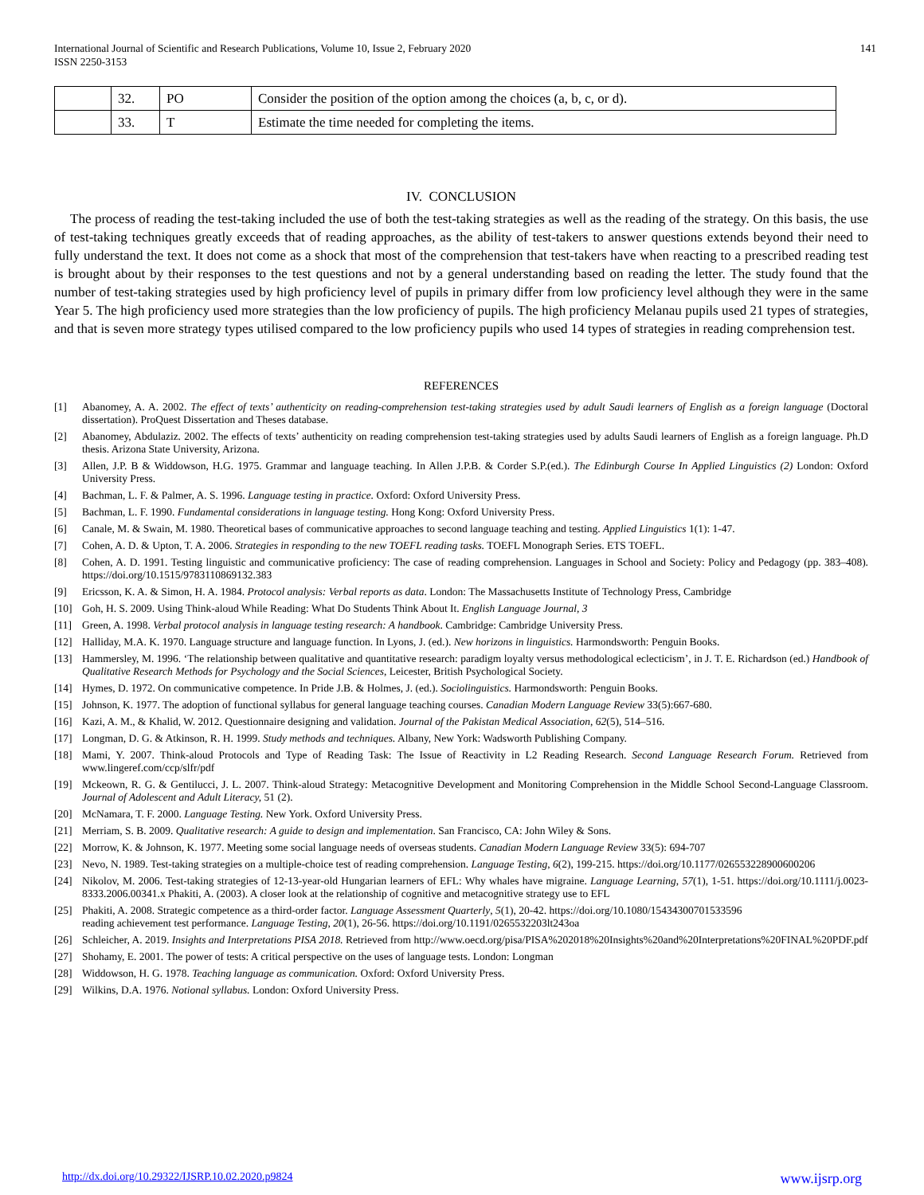International Journal of Scientific and Research Publications, Volume 10, Issue 2, February 2020
ISSN 2250-3153 141
| | 32. | PO | Consider the position of the option among the choices (a, b, c, or d). |
| | 33. | T | Estimate the time needed for completing the items. |
IV. CONCLUSION
The process of reading the test-taking included the use of both the test-taking strategies as well as the reading of the strategy. On this basis, the use of test-taking techniques greatly exceeds that of reading approaches, as the ability of test-takers to answer questions extends beyond their need to fully understand the text. It does not come as a shock that most of the comprehension that test-takers have when reacting to a prescribed reading test is brought about by their responses to the test questions and not by a general understanding based on reading the letter. The study found that the number of test-taking strategies used by high proficiency level of pupils in primary differ from low proficiency level although they were in the same Year 5. The high proficiency used more strategies than the low proficiency of pupils. The high proficiency Melanau pupils used 21 types of strategies, and that is seven more strategy types utilised compared to the low proficiency pupils who used 14 types of strategies in reading comprehension test.
REFERENCES
[1] Abanomey, A. A. 2002. The effect of texts’ authenticity on reading-comprehension test-taking strategies used by adult Saudi learners of English as a foreign language (Doctoral dissertation). ProQuest Dissertation and Theses database.
[2] Abanomey, Abdulaziz. 2002. The effects of texts’ authenticity on reading comprehension test-taking strategies used by adults Saudi learners of English as a foreign language. Ph.D thesis. Arizona State University, Arizona.
[3] Allen, J.P. B & Widdowson, H.G. 1975. Grammar and language teaching. In Allen J.P.B. & Corder S.P.(ed.). The Edinburgh Course In Applied Linguistics (2) London: Oxford University Press.
[4] Bachman, L. F. & Palmer, A. S. 1996. Language testing in practice. Oxford: Oxford University Press.
[5] Bachman, L. F. 1990. Fundamental considerations in language testing. Hong Kong: Oxford University Press.
[6] Canale, M. & Swain, M. 1980. Theoretical bases of communicative approaches to second language teaching and testing. Applied Linguistics 1(1): 1-47.
[7] Cohen, A. D. & Upton, T. A. 2006. Strategies in responding to the new TOEFL reading tasks. TOEFL Monograph Series. ETS TOEFL.
[8] Cohen, A. D. 1991. Testing linguistic and communicative proficiency: The case of reading comprehension. Languages in School and Society: Policy and Pedagogy (pp. 383–408). https://doi.org/10.1515/9783110869132.383
[9] Ericsson, K. A. & Simon, H. A. 1984. Protocol analysis: Verbal reports as data. London: The Massachusetts Institute of Technology Press, Cambridge
[10] Goh, H. S. 2009. Using Think-aloud While Reading: What Do Students Think About It. English Language Journal, 3
[11] Green, A. 1998. Verbal protocol analysis in language testing research: A handbook. Cambridge: Cambridge University Press.
[12] Halliday, M.A. K. 1970. Language structure and language function. In Lyons, J. (ed.). New horizons in linguistics. Harmondsworth: Penguin Books.
[13] Hammersley, M. 1996. ‘The relationship between qualitative and quantitative research: paradigm loyalty versus methodological eclecticism’, in J. T. E. Richardson (ed.) Handbook of Qualitative Research Methods for Psychology and the Social Sciences, Leicester, British Psychological Society.
[14] Hymes, D. 1972. On communicative competence. In Pride J.B. & Holmes, J. (ed.). Sociolinguistics. Harmondsworth: Penguin Books.
[15] Johnson, K. 1977. The adoption of functional syllabus for general language teaching courses. Canadian Modern Language Review 33(5):667-680.
[16] Kazi, A. M., & Khalid, W. 2012. Questionnaire designing and validation. Journal of the Pakistan Medical Association, 62(5), 514–516.
[17] Longman, D. G. & Atkinson, R. H. 1999. Study methods and techniques. Albany, New York: Wadsworth Publishing Company.
[18] Mami, Y. 2007. Think-aloud Protocols and Type of Reading Task: The Issue of Reactivity in L2 Reading Research. Second Language Research Forum. Retrieved from www.lingeref.com/ccp/slfr/pdf
[19] Mckeown, R. G. & Gentilucci, J. L. 2007. Think-aloud Strategy: Metacognitive Development and Monitoring Comprehension in the Middle School Second-Language Classroom. Journal of Adolescent and Adult Literacy, 51 (2).
[20] McNamara, T. F. 2000. Language Testing. New York. Oxford University Press.
[21] Merriam, S. B. 2009. Qualitative research: A guide to design and implementation. San Francisco, CA: John Wiley & Sons.
[22] Morrow, K. & Johnson, K. 1977. Meeting some social language needs of overseas students. Canadian Modern Language Review 33(5): 694-707
[23] Nevo, N. 1989. Test-taking strategies on a multiple-choice test of reading comprehension. Language Testing, 6(2), 199-215. https://doi.org/10.1177/026553228900600206
[24] Nikolov, M. 2006. Test-taking strategies of 12-13-year-old Hungarian learners of EFL: Why whales have migraine. Language Learning, 57(1), 1-51. https://doi.org/10.1111/j.0023-8333.2006.00341.x Phakiti, A. (2003). A closer look at the relationship of cognitive and metacognitive strategy use to EFL
[25] Phakiti, A. 2008. Strategic competence as a third-order factor. Language Assessment Quarterly, 5(1), 20-42. https://doi.org/10.1080/15434300701533596
reading achievement test performance. Language Testing, 20(1), 26-56. https://doi.org/10.1191/0265532203lt243oa
[26] Schleicher, A. 2019. Insights and Interpretations PISA 2018. Retrieved from http://www.oecd.org/pisa/PISA%202018%20Insights%20and%20Interpretations%20FINAL%20PDF.pdf
[27] Shohamy, E. 2001. The power of tests: A critical perspective on the uses of language tests. London: Longman
[28] Widdowson, H. G. 1978. Teaching language as communication. Oxford: Oxford University Press.
[29] Wilkins, D.A. 1976. Notional syllabus. London: Oxford University Press.
http://dx.doi.org/10.29322/IJSRP.10.02.2020.p9824 www.ijsrp.org